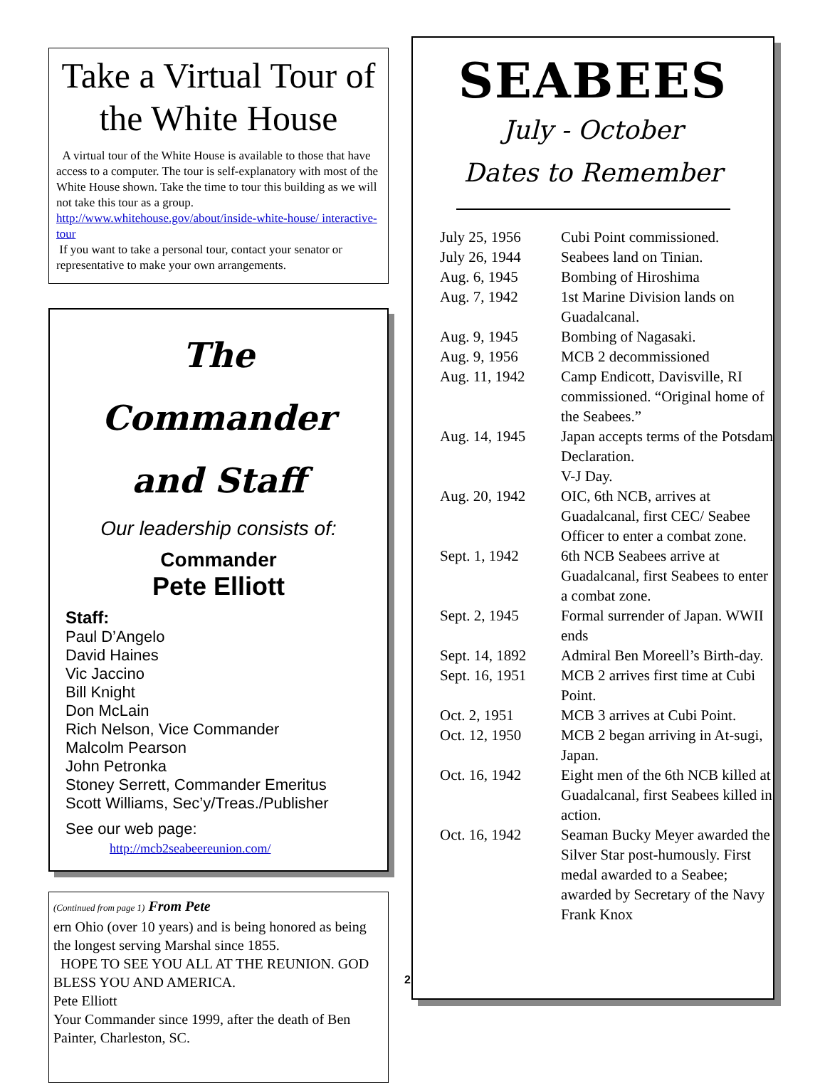Take a Virtual Tour of the White House
A virtual tour of the White House is available to those that have access to a computer. The tour is self-explanatory with most of the White House shown. Take the time to tour this building as we will not take this tour as a group. http://www.whitehouse.gov/about/inside-white-house/ interactive-tour
If you want to take a personal tour, contact your senator or representative to make your own arrangements.
The Commander and Staff
Our leadership consists of:
Commander
Pete Elliott
Staff:
Paul D’Angelo
David Haines
Vic Jaccino
Bill Knight
Don McLain
Rich Nelson, Vice Commander
Malcolm Pearson
John Petronka
Stoney Serrett, Commander Emeritus
Scott Williams, Sec’y/Treas./Publisher
See our web page:
http://mcb2seabeereunion.com/
(Continued from page 1) From Pete
ern Ohio (over 10 years) and is being honored as being the longest serving Marshal since 1855.
HOPE TO SEE YOU ALL AT THE REUNION. GOD BLESS YOU AND AMERICA.
Pete Elliott
Your Commander since 1999, after the death of Ben Painter, Charleston, SC.
2
SEABEES
July - October
Dates to Remember
| July 25, 1956 | Cubi Point commissioned. |
| July 26, 1944 | Seabees land on Tinian. |
| Aug. 6, 1945 | Bombing of Hiroshima |
| Aug. 7, 1942 | 1st Marine Division lands on Guadalcanal. |
| Aug. 9, 1945 | Bombing of Nagasaki. |
| Aug. 9, 1956 | MCB 2 decommissioned |
| Aug. 11, 1942 | Camp Endicott, Davisville, RI commissioned. “Original home of the Seabees.” |
| Aug. 14, 1945 | Japan accepts terms of the Potsdam Declaration. V-J Day. |
| Aug. 20, 1942 | OIC, 6th NCB, arrives at Guadalcanal, first CEC/ Seabee Officer to enter a combat zone. |
| Sept. 1, 1942 | 6th NCB Seabees arrive at Guadalcanal, first Seabees to enter a combat zone. |
| Sept. 2, 1945 | Formal surrender of Japan. WWII ends |
| Sept. 14, 1892 | Admiral Ben Moreell’s Birth-day. |
| Sept. 16, 1951 | MCB 2 arrives first time at Cubi Point. |
| Oct. 2, 1951 | MCB 3 arrives at Cubi Point. |
| Oct. 12, 1950 | MCB 2 began arriving in At-sugi, Japan. |
| Oct. 16, 1942 | Eight men of the 6th NCB killed at Guadalcanal, first Seabees killed in action. |
| Oct. 16, 1942 | Seaman Bucky Meyer awarded the Silver Star post-humously. First medal awarded to a Seabee; awarded by Secretary of the Navy Frank Knox |